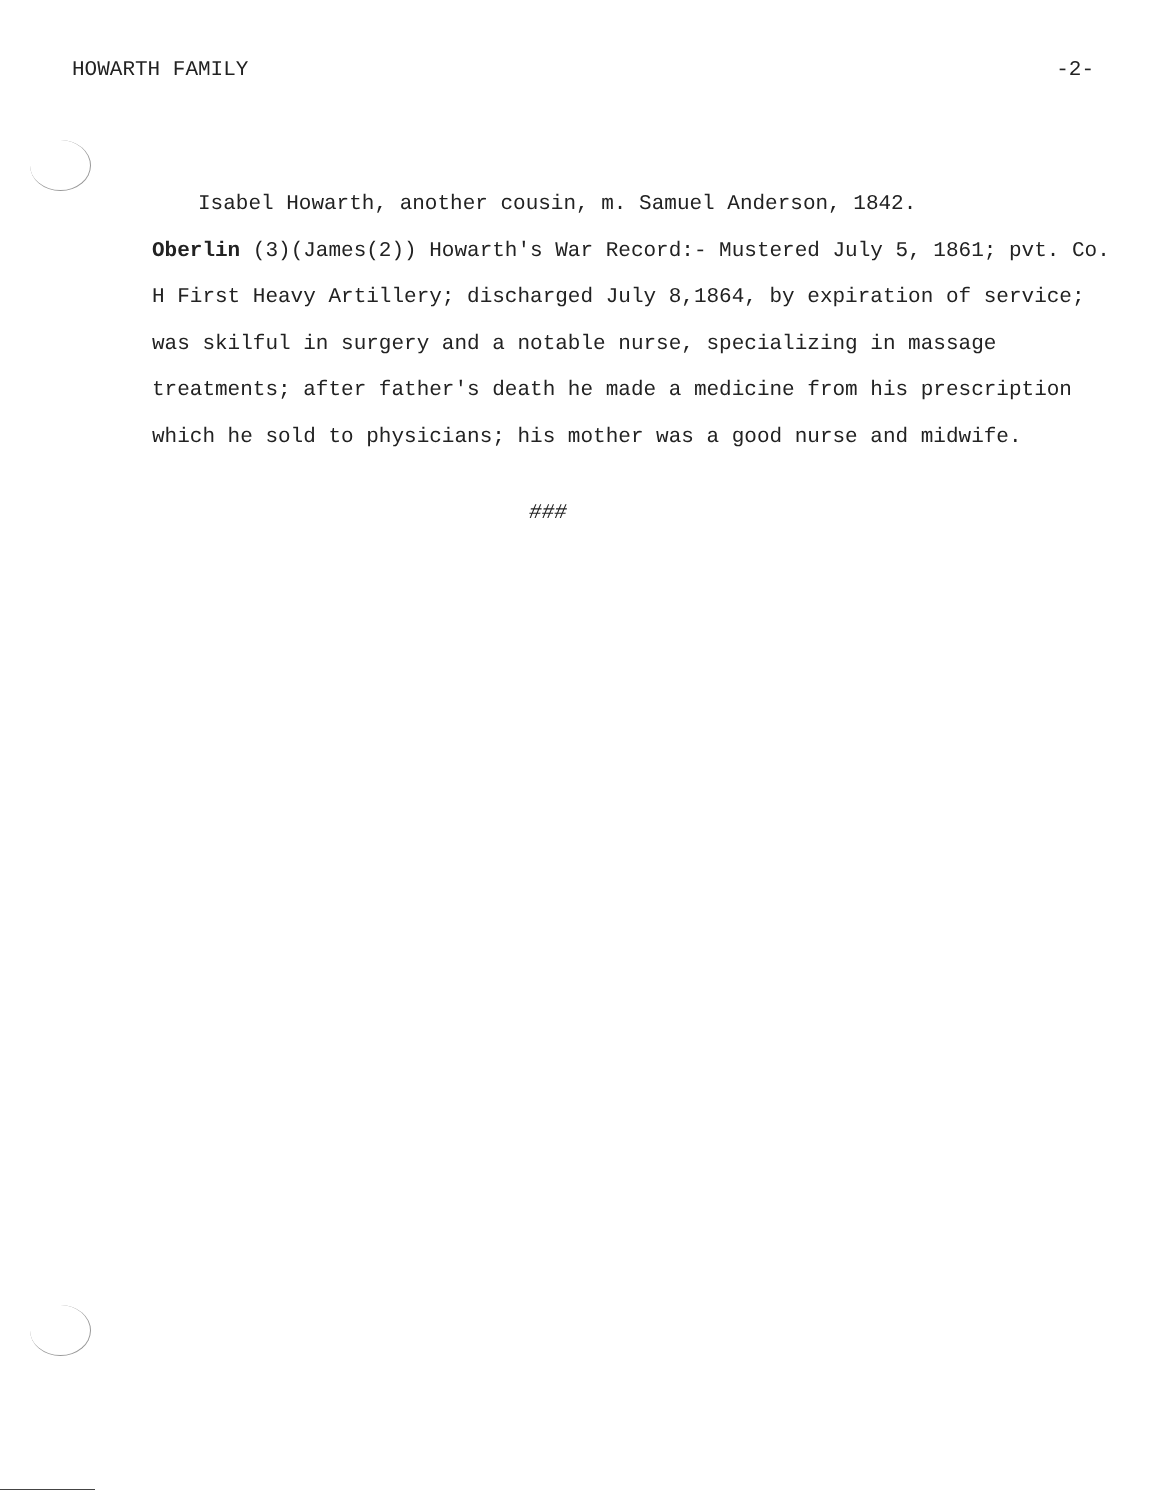HOWARTH FAMILY -2-
Isabel Howarth, another cousin, m. Samuel Anderson, 1842.
Oberlin (3)(James(2)) Howarth's War Record:- Mustered July 5, 1861; pvt. Co. H First Heavy Artillery; discharged July 8,1864, by expiration of service; was skilful in surgery and a notable nurse, specializing in massage treatments; after father's death he made a medicine from his prescription which he sold to physicians; his mother was a good nurse and midwife.
###